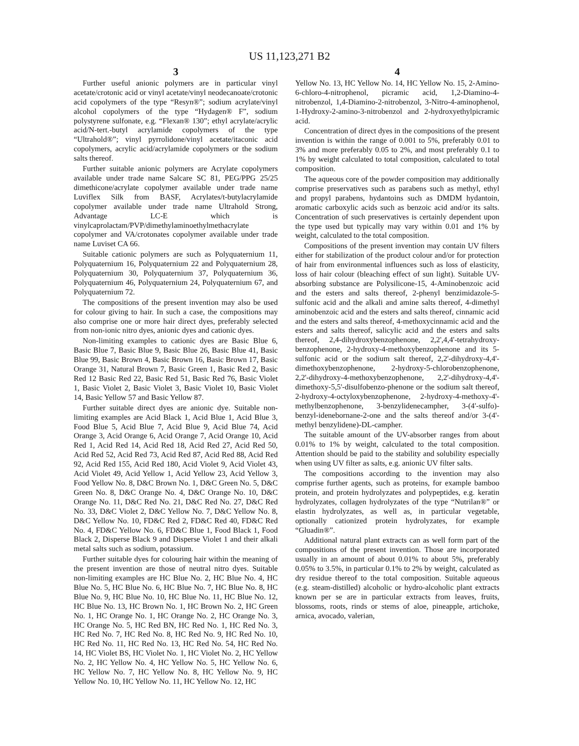US 11,123,271 B2
3
Further useful anionic polymers are in particular vinyl acetate/crotonic acid or vinyl acetate/vinyl neodecanoate/crotonic acid copolymers of the type “Resyn®”; sodium acrylate/vinyl alcohol copolymers of the type “Hydagen® F”, sodium polystyrene sulfonate, e.g. “Flexan® 130”; ethyl acrylate/acrylic acid/N-tert.-butyl acrylamide copolymers of the type “Ultrahold®”; vinyl pyrrolidone/vinyl acetate/itaconic acid copolymers, acrylic acid/acrylamide copolymers or the sodium salts thereof.
Further suitable anionic polymers are Acrylate copolymers available under trade name Salcare SC 81, PEG/PPG 25/25 dimethicone/acrylate copolymer available under trade name Luviflex Silk from BASF, Acrylates/t-butylacrylamide copolymer available under trade name Ultrahold Strong, Advantage LC-E which is vinylcaprolactam/PVP/dimethylaminoethylmethacrylate copolymer and VA/crotonates copolymer available under trade name Luviset CA 66.
Suitable cationic polymers are such as Polyquaternium 11, Polyquaternium 16, Polyquaternium 22 and Polyquaternium 28, Polyquaternium 30, Polyquaternium 37, Polyquaternium 36, Polyquaternium 46, Polyquaternium 24, Polyquaternium 67, and Polyquaternium 72.
The compositions of the present invention may also be used for colour giving to hair. In such a case, the compositions may also comprise one or more hair direct dyes, preferably selected from non-ionic nitro dyes, anionic dyes and cationic dyes.
Non-limiting examples to cationic dyes are Basic Blue 6, Basic Blue 7, Basic Blue 9, Basic Blue 26, Basic Blue 41, Basic Blue 99, Basic Brown 4, Basic Brown 16, Basic Brown 17, Basic Orange 31, Natural Brown 7, Basic Green 1, Basic Red 2, Basic Red 12 Basic Red 22, Basic Red 51, Basic Red 76, Basic Violet 1, Basic Violet 2, Basic Violet 3, Basic Violet 10, Basic Violet 14, Basic Yellow 57 and Basic Yellow 87.
Further suitable direct dyes are anionic dye. Suitable non-limiting examples are Acid Black 1, Acid Blue 1, Acid Blue 3, Food Blue 5, Acid Blue 7, Acid Blue 9, Acid Blue 74, Acid Orange 3, Acid Orange 6, Acid Orange 7, Acid Orange 10, Acid Red 1, Acid Red 14, Acid Red 18, Acid Red 27, Acid Red 50, Acid Red 52, Acid Red 73, Acid Red 87, Acid Red 88, Acid Red 92, Acid Red 155, Acid Red 180, Acid Violet 9, Acid Violet 43, Acid Violet 49, Acid Yellow 1, Acid Yellow 23, Acid Yellow 3, Food Yellow No. 8, D&C Brown No. 1, D&C Green No. 5, D&C Green No. 8, D&C Orange No. 4, D&C Orange No. 10, D&C Orange No. 11, D&C Red No. 21, D&C Red No. 27, D&C Red No. 33, D&C Violet 2, D&C Yellow No. 7, D&C Yellow No. 8, D&C Yellow No. 10, FD&C Red 2, FD&C Red 40, FD&C Red No. 4, FD&C Yellow No. 6, FD&C Blue 1, Food Black 1, Food Black 2, Disperse Black 9 and Disperse Violet 1 and their alkali metal salts such as sodium, potassium.
Further suitable dyes for colouring hair within the meaning of the present invention are those of neutral nitro dyes. Suitable non-limiting examples are HC Blue No. 2, HC Blue No. 4, HC Blue No. 5, HC Blue No. 6, HC Blue No. 7, HC Blue No. 8, HC Blue No. 9, HC Blue No. 10, HC Blue No. 11, HC Blue No. 12, HC Blue No. 13, HC Brown No. 1, HC Brown No. 2, HC Green No. 1, HC Orange No. 1, HC Orange No. 2, HC Orange No. 3, HC Orange No. 5, HC Red BN, HC Red No. 1, HC Red No. 3, HC Red No. 7, HC Red No. 8, HC Red No. 9, HC Red No. 10, HC Red No. 11, HC Red No. 13, HC Red No. 54, HC Red No. 14, HC Violet BS, HC Violet No. 1, HC Violet No. 2, HC Yellow No. 2, HC Yellow No. 4, HC Yellow No. 5, HC Yellow No. 6, HC Yellow No. 7, HC Yellow No. 8, HC Yellow No. 9, HC Yellow No. 10, HC Yellow No. 11, HC Yellow No. 12, HC
4
Yellow No. 13, HC Yellow No. 14, HC Yellow No. 15, 2-Amino-6-chloro-4-nitrophenol, picramic acid, 1,2-Diamino-4-nitrobenzol, 1,4-Diamino-2-nitrobenzol, 3-Nitro-4-aminophenol, 1-Hydroxy-2-amino-3-nitrobenzol and 2-hydroxyethylpicramic acid.
Concentration of direct dyes in the compositions of the present invention is within the range of 0.001 to 5%, preferably 0.01 to 3% and more preferably 0.05 to 2%, and most preferably 0.1 to 1% by weight calculated to total composition, calculated to total composition.
The aqueous core of the powder composition may additionally comprise preservatives such as parabens such as methyl, ethyl and propyl parabens, hydantoins such as DMDM hydantoin, aromatic carboxylic acids such as benzoic acid and/or its salts. Concentration of such preservatives is certainly dependent upon the type used but typically may vary within 0.01 and 1% by weight, calculated to the total composition.
Compositions of the present invention may contain UV filters either for stabilization of the product colour and/or for protection of hair from environmental influences such as loss of elasticity, loss of hair colour (bleaching effect of sun light). Suitable UV-absorbing substance are Polysilicone-15, 4-Aminobenzoic acid and the esters and salts thereof, 2-phenyl benzimidazole-5-sulfonic acid and the alkali and amine salts thereof, 4-dimethyl aminobenzoic acid and the esters and salts thereof, cinnamic acid and the esters and salts thereof, 4-methoxycinnamic acid and the esters and salts thereof, salicylic acid and the esters and salts thereof, 2,4-dihydroxybenzophenone, 2,2',4,4'-tetrahydroxy-benzophenone, 2-hydroxy-4-methoxybenzophenone and its 5-sulfonic acid or the sodium salt thereof, 2,2'-dihydroxy-4,4'-dimethoxybenzophenone, 2-hydroxy-5-chlorobenzophenone, 2,2'-dihydroxy-4-methoxybenzophenone, 2,2'-dihydroxy-4,4'-dimethoxy-5,5'-disulfobenzo-phenone or the sodium salt thereof, 2-hydroxy-4-octyloxybenzophenone, 2-hydroxy-4-methoxy-4'-methylbenzophenone, 3-benzylidenecampher, 3-(4'-sulfo)-benzyl-idenebornane-2-one and the salts thereof and/or 3-(4'-methyl benzylidene)-DL-campher.
The suitable amount of the UV-absorber ranges from about 0.01% to 1% by weight, calculated to the total composition. Attention should be paid to the stability and solubility especially when using UV filter as salts, e.g. anionic UV filter salts.
The compositions according to the invention may also comprise further agents, such as proteins, for example bamboo protein, and protein hydrolyzates and polypeptides, e.g. keratin hydrolyzates, collagen hydrolyzates of the type “Nutrilan®” or elastin hydrolyzates, as well as, in particular vegetable, optionally cationized protein hydrolyzates, for example “Gluadin®”.
Additional natural plant extracts can as well form part of the compositions of the present invention. Those are incorporated usually in an amount of about 0.01% to about 5%, preferably 0.05% to 3.5%, in particular 0.1% to 2% by weight, calculated as dry residue thereof to the total composition. Suitable aqueous (e.g. steam-distilled) alcoholic or hydro-alcoholic plant extracts known per se are in particular extracts from leaves, fruits, blossoms, roots, rinds or stems of aloe, pineapple, artichoke, arnica, avocado, valerian,